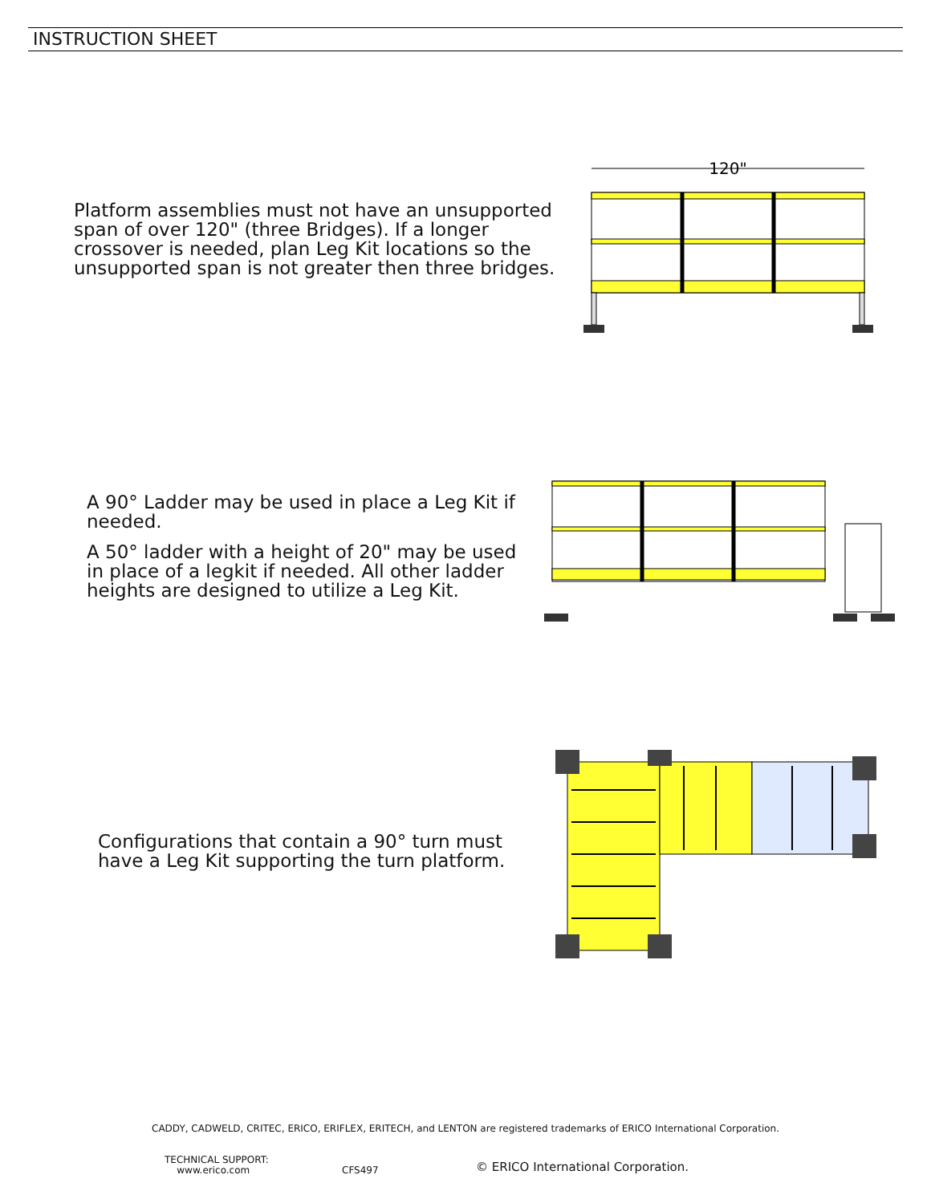INSTRUCTION SHEET
Platform assemblies must not have an unsupported span of over 120" (three Bridges). If a longer crossover is needed, plan Leg Kit locations so the unsupported span is not greater then three bridges.
120"
A 90° Ladder may be used in place a Leg Kit if needed.
A 50° ladder with a height of 20" may be used in place of a legkit if needed. All other ladder heights are designed to utilize a Leg Kit.
Configurations that contain a 90° turn must have a Leg Kit supporting the turn platform.
CADDY, CADWELD, CRITEC, ERICO, ERIFLEX, ERITECH, and LENTON are registered trademarks of ERICO International Corporation.
TECHNICAL SUPPORT:
www.erico.com
CFS497
© ERICO International Corporation.